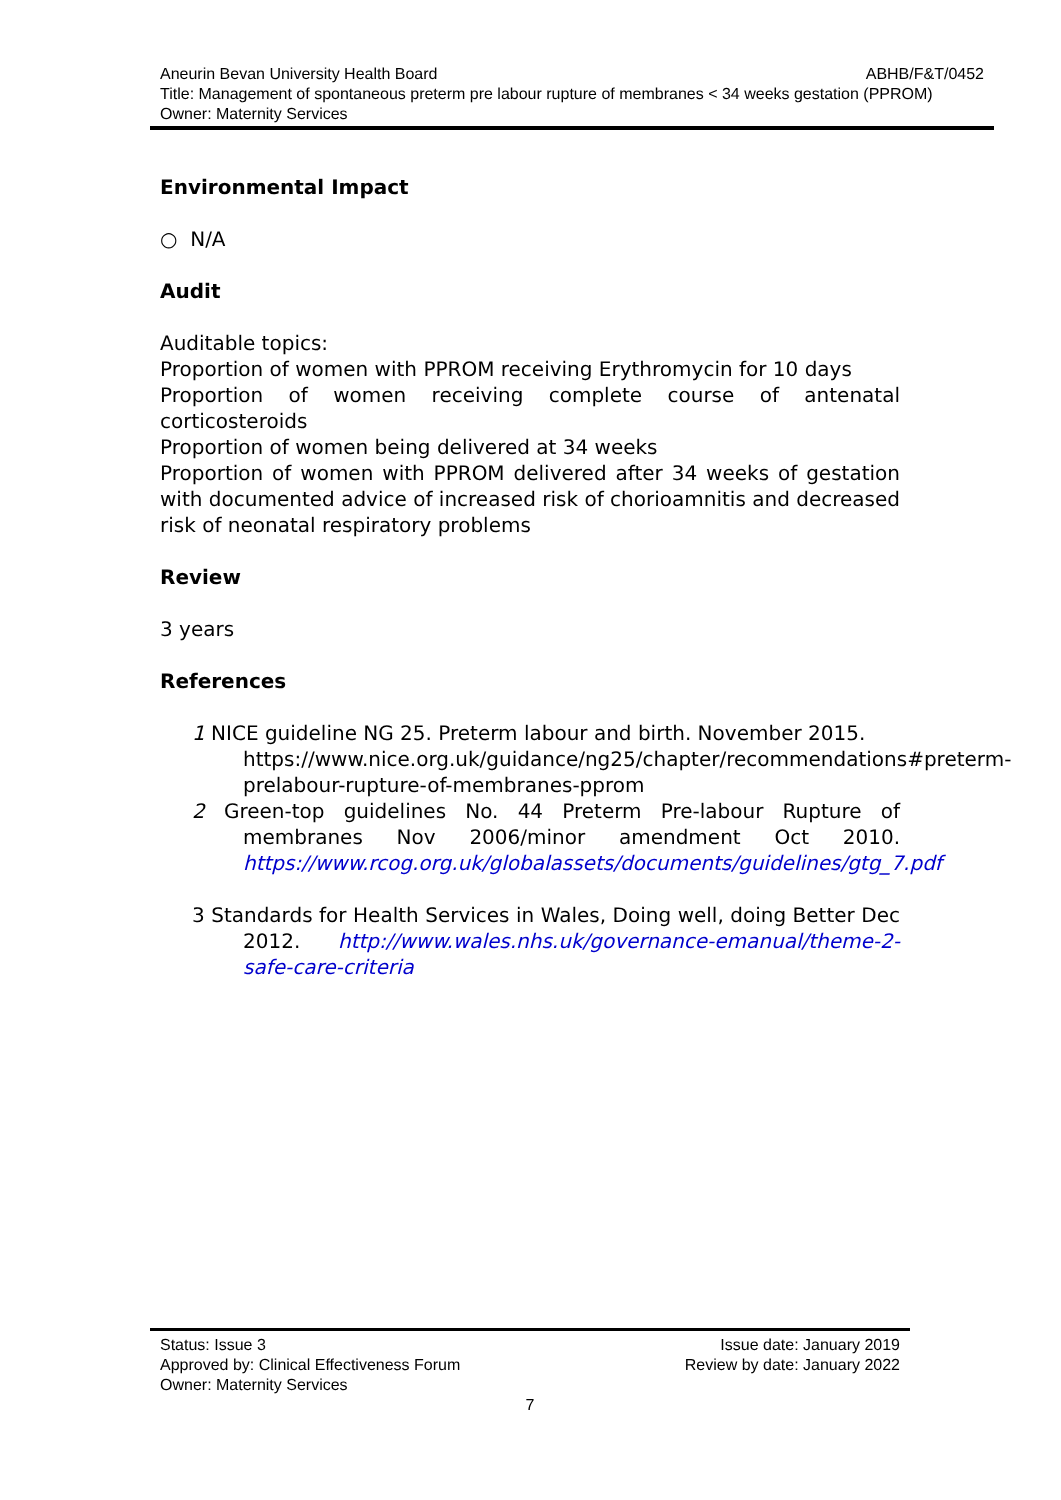Aneurin Bevan University Health Board ABHB/F&T/0452
Title: Management of spontaneous preterm pre labour rupture of membranes < 34 weeks gestation (PPROM)
Owner: Maternity Services
Environmental Impact
○ N/A
Audit
Auditable topics:
Proportion of women with PPROM receiving Erythromycin for 10 days
Proportion of women receiving complete course of antenatal corticosteroids
Proportion of women being delivered at 34 weeks
Proportion of women with PPROM delivered after 34 weeks of gestation with documented advice of increased risk of chorioamnitis and decreased risk of neonatal respiratory problems
Review
3 years
References
1 NICE guideline NG 25. Preterm labour and birth. November 2015.
https://www.nice.org.uk/guidance/ng25/chapter/recommendations#preterm-prelabour-rupture-of-membranes-pprom
2 Green-top guidelines No. 44 Preterm Pre-labour Rupture of membranes Nov 2006/minor amendment Oct 2010. https://www.rcog.org.uk/globalassets/documents/guidelines/gtg_7.pdf
3 Standards for Health Services in Wales, Doing well, doing Better Dec 2012. http://www.wales.nhs.uk/governance-emanual/theme-2-safe-care-criteria
Status: Issue 3 Issue date: January 2019
Approved by: Clinical Effectiveness Forum Review by date: January 2022
Owner: Maternity Services
7